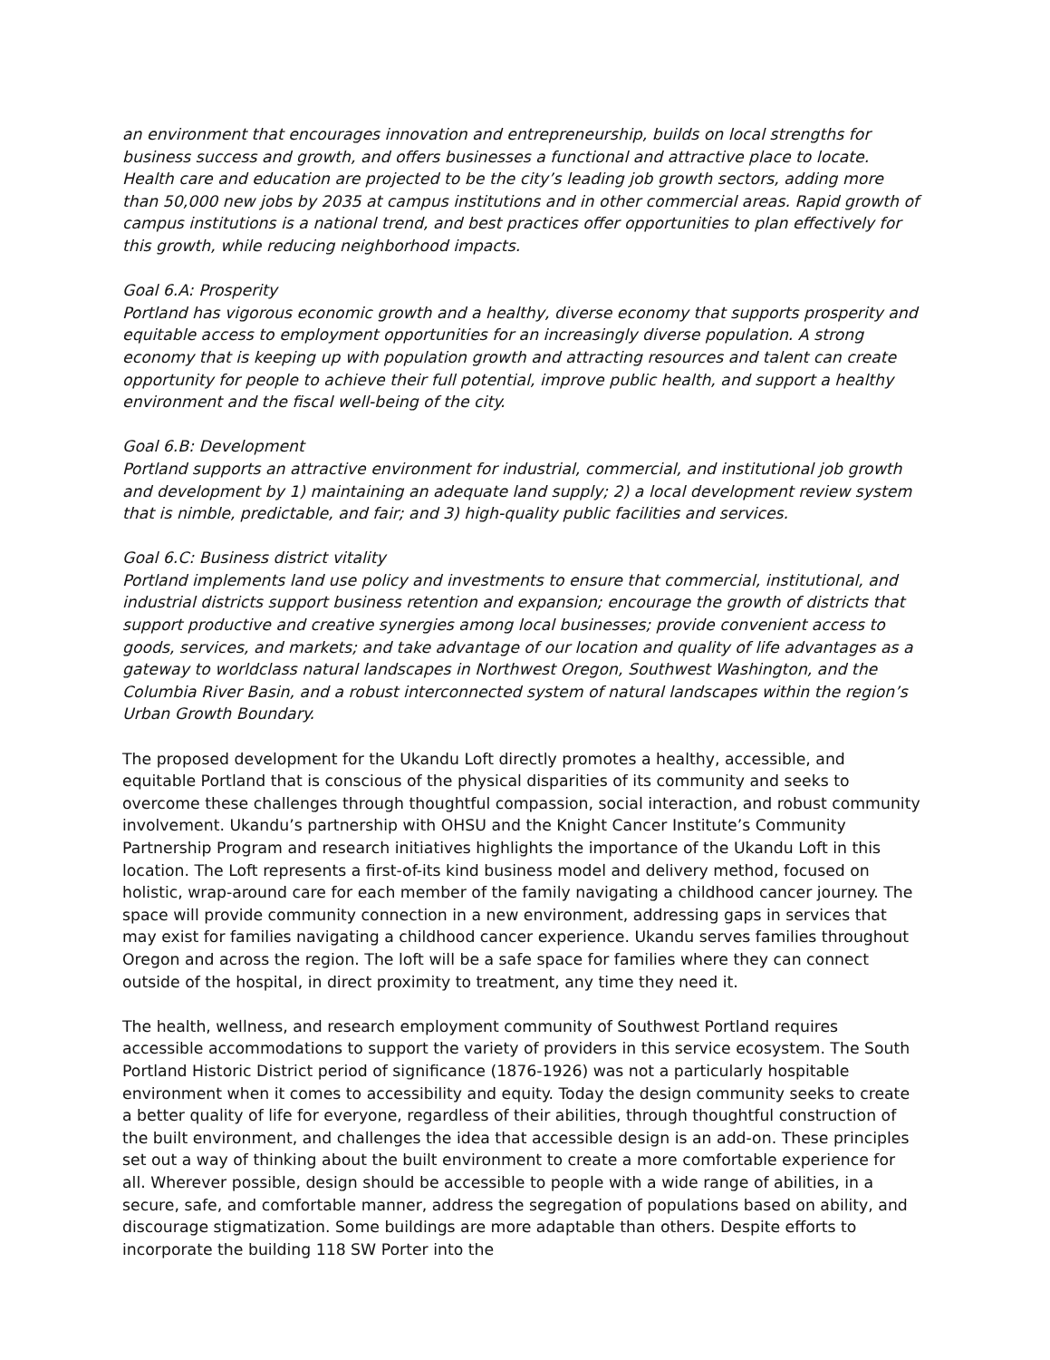an environment that encourages innovation and entrepreneurship, builds on local strengths for business success and growth, and offers businesses a functional and attractive place to locate. Health care and education are projected to be the city’s leading job growth sectors, adding more than 50,000 new jobs by 2035 at campus institutions and in other commercial areas. Rapid growth of campus institutions is a national trend, and best practices offer opportunities to plan effectively for this growth, while reducing neighborhood impacts.
Goal 6.A: Prosperity
Portland has vigorous economic growth and a healthy, diverse economy that supports prosperity and equitable access to employment opportunities for an increasingly diverse population. A strong economy that is keeping up with population growth and attracting resources and talent can create opportunity for people to achieve their full potential, improve public health, and support a healthy environment and the fiscal well-being of the city.
Goal 6.B: Development
Portland supports an attractive environment for industrial, commercial, and institutional job growth and development by 1) maintaining an adequate land supply; 2) a local development review system that is nimble, predictable, and fair; and 3) high-quality public facilities and services.
Goal 6.C: Business district vitality
Portland implements land use policy and investments to ensure that commercial, institutional, and industrial districts support business retention and expansion; encourage the growth of districts that support productive and creative synergies among local businesses; provide convenient access to goods, services, and markets; and take advantage of our location and quality of life advantages as a gateway to worldclass natural landscapes in Northwest Oregon, Southwest Washington, and the Columbia River Basin, and a robust interconnected system of natural landscapes within the region’s Urban Growth Boundary.
The proposed development for the Ukandu Loft directly promotes a healthy, accessible, and equitable Portland that is conscious of the physical disparities of its community and seeks to overcome these challenges through thoughtful compassion, social interaction, and robust community involvement. Ukandu’s partnership with OHSU and the Knight Cancer Institute’s Community Partnership Program and research initiatives highlights the importance of the Ukandu Loft in this location. The Loft represents a first-of-its kind business model and delivery method, focused on holistic, wrap-around care for each member of the family navigating a childhood cancer journey. The space will provide community connection in a new environment, addressing gaps in services that may exist for families navigating a childhood cancer experience. Ukandu serves families throughout Oregon and across the region. The loft will be a safe space for families where they can connect outside of the hospital, in direct proximity to treatment, any time they need it.
The health, wellness, and research employment community of Southwest Portland requires accessible accommodations to support the variety of providers in this service ecosystem. The South Portland Historic District period of significance (1876-1926) was not a particularly hospitable environment when it comes to accessibility and equity. Today the design community seeks to create a better quality of life for everyone, regardless of their abilities, through thoughtful construction of the built environment, and challenges the idea that accessible design is an add-on. These principles set out a way of thinking about the built environment to create a more comfortable experience for all. Wherever possible, design should be accessible to people with a wide range of abilities, in a secure, safe, and comfortable manner, address the segregation of populations based on ability, and discourage stigmatization. Some buildings are more adaptable than others. Despite efforts to incorporate the building 118 SW Porter into the